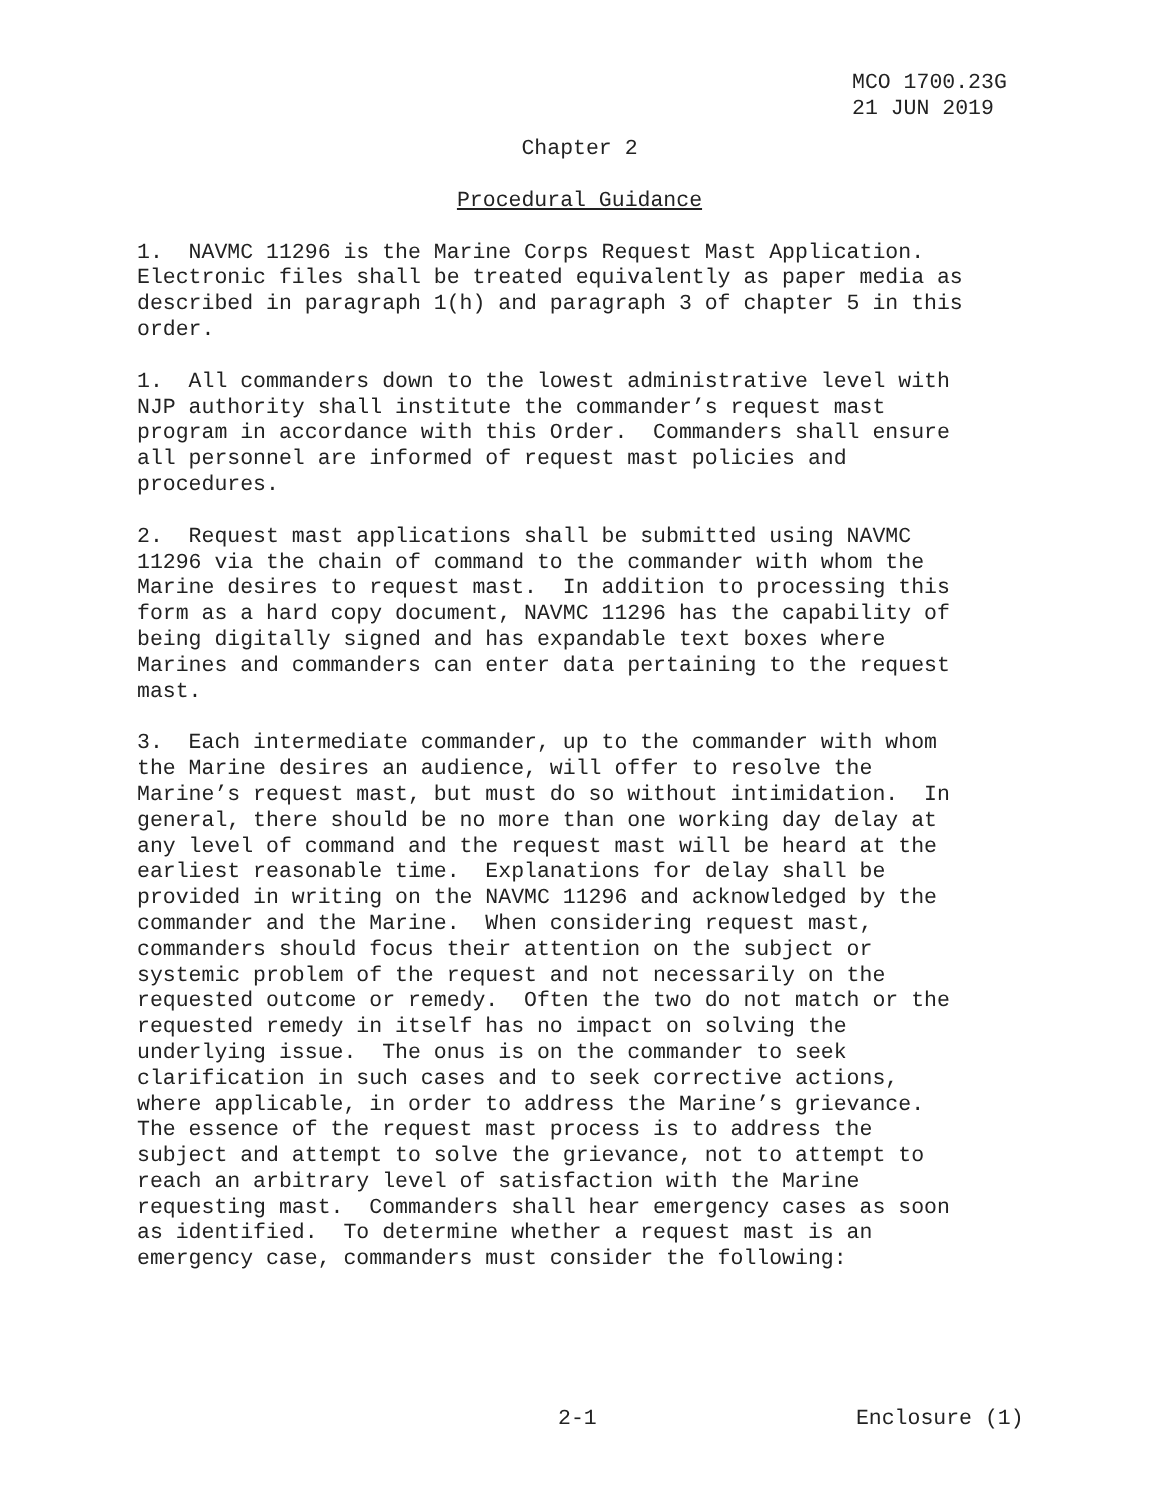MCO 1700.23G
21 JUN 2019
Chapter 2
Procedural Guidance
1. NAVMC 11296 is the Marine Corps Request Mast Application. Electronic files shall be treated equivalently as paper media as described in paragraph 1(h) and paragraph 3 of chapter 5 in this order.
1. All commanders down to the lowest administrative level with NJP authority shall institute the commander’s request mast program in accordance with this Order. Commanders shall ensure all personnel are informed of request mast policies and procedures.
2. Request mast applications shall be submitted using NAVMC 11296 via the chain of command to the commander with whom the Marine desires to request mast. In addition to processing this form as a hard copy document, NAVMC 11296 has the capability of being digitally signed and has expandable text boxes where Marines and commanders can enter data pertaining to the request mast.
3. Each intermediate commander, up to the commander with whom the Marine desires an audience, will offer to resolve the Marine’s request mast, but must do so without intimidation. In general, there should be no more than one working day delay at any level of command and the request mast will be heard at the earliest reasonable time. Explanations for delay shall be provided in writing on the NAVMC 11296 and acknowledged by the commander and the Marine. When considering request mast, commanders should focus their attention on the subject or systemic problem of the request and not necessarily on the requested outcome or remedy. Often the two do not match or the requested remedy in itself has no impact on solving the underlying issue. The onus is on the commander to seek clarification in such cases and to seek corrective actions, where applicable, in order to address the Marine’s grievance. The essence of the request mast process is to address the subject and attempt to solve the grievance, not to attempt to reach an arbitrary level of satisfaction with the Marine requesting mast. Commanders shall hear emergency cases as soon as identified. To determine whether a request mast is an emergency case, commanders must consider the following:
2-1 Enclosure (1)